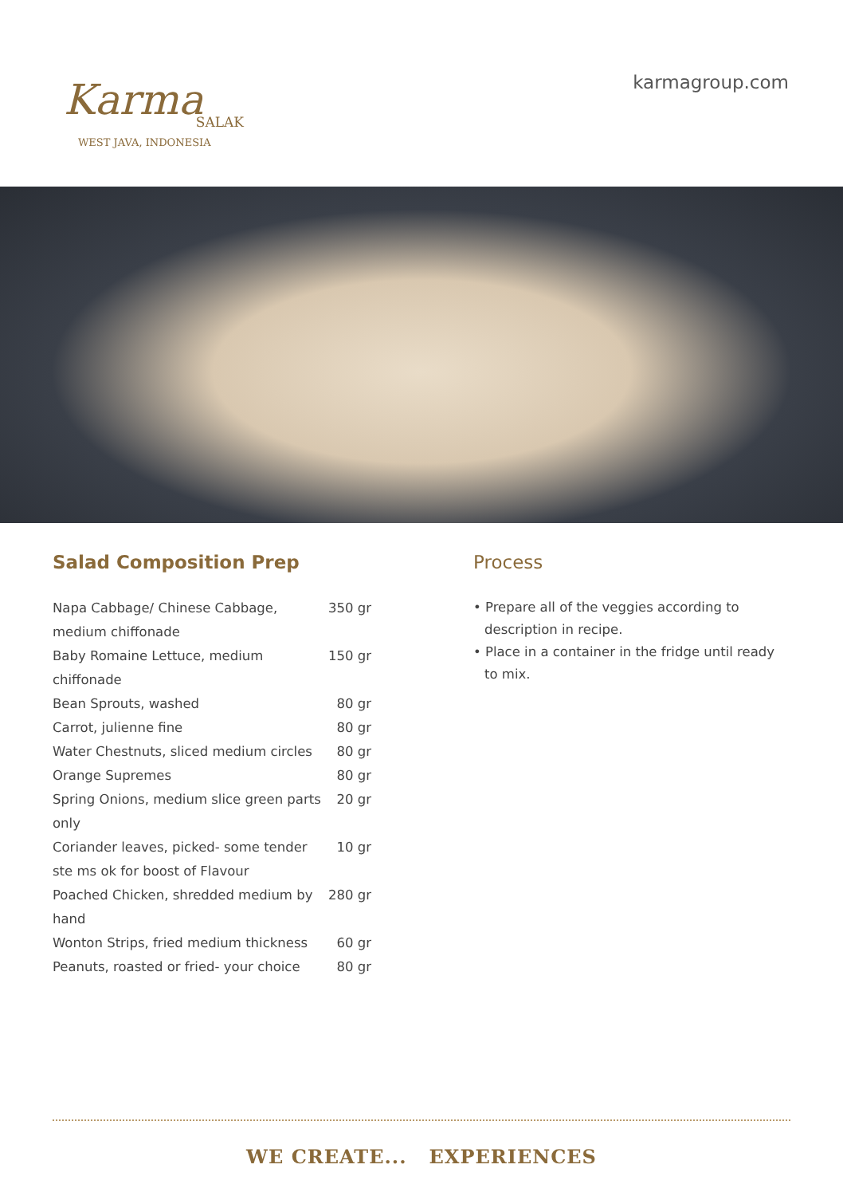Karma
SALAK
WEST JAVA, INDONESIA
karmagroup.com
Salad Composition Prep
| Napa Cabbage/ Chinese Cabbage, medium chiffonade | 350 gr |
| Baby Romaine Lettuce, medium chiffonade | 150 gr |
| Bean Sprouts, washed | 80 gr |
| Carrot, julienne fine | 80 gr |
| Water Chestnuts, sliced medium circles | 80 gr |
| Orange Supremes | 80 gr |
| Spring Onions, medium slice green parts only | 20 gr |
| Coriander leaves, picked- some tender ste ms ok for boost of Flavour | 10 gr |
| Poached Chicken, shredded medium by hand | 280 gr |
| Wonton Strips, fried medium thickness | 60 gr |
| Peanuts, roasted or fried- your choice | 80 gr |
Process
• Prepare all of the veggies according to description in recipe.
• Place in a container in the fridge until ready to mix.
WE CREATE... EXPERIENCES